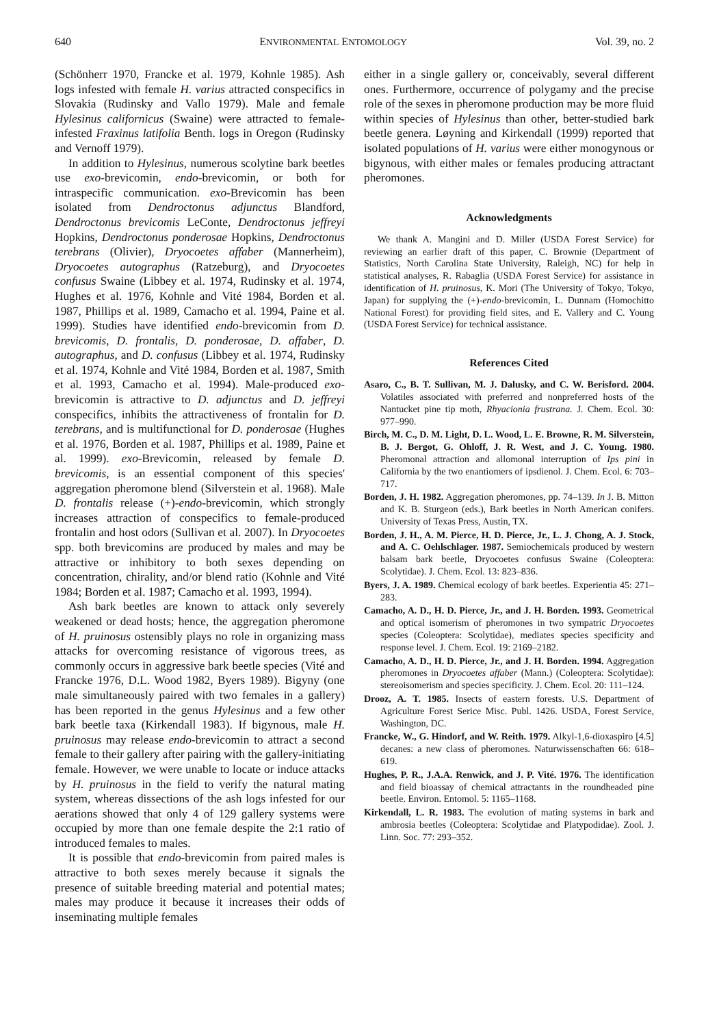640 ENVIRONMENTAL ENTOMOLOGY Vol. 39, no. 2
(Schönherr 1970, Francke et al. 1979, Kohnle 1985). Ash logs infested with female H. varius attracted conspecifics in Slovakia (Rudinsky and Vallo 1979). Male and female Hylesinus californicus (Swaine) were attracted to female-infested Fraxinus latifolia Benth. logs in Oregon (Rudinsky and Vernoff 1979).
In addition to Hylesinus, numerous scolytine bark beetles use exo-brevicomin, endo-brevicomin, or both for intraspecific communication. exo-Brevicomin has been isolated from Dendroctonus adjunctus Blandford, Dendroctonus brevicomis LeConte, Dendroctonus jeffreyi Hopkins, Dendroctonus ponderosae Hopkins, Dendroctonus terebrans (Olivier), Dryocoetes affaber (Mannerheim), Dryocoetes autographus (Ratzeburg), and Dryocoetes confusus Swaine (Libbey et al. 1974, Rudinsky et al. 1974, Hughes et al. 1976, Kohnle and Vité 1984, Borden et al. 1987, Phillips et al. 1989, Camacho et al. 1994, Paine et al. 1999). Studies have identified endo-brevicomin from D. brevicomis, D. frontalis, D. ponderosae, D. affaber, D. autographus, and D. confusus (Libbey et al. 1974, Rudinsky et al. 1974, Kohnle and Vité 1984, Borden et al. 1987, Smith et al. 1993, Camacho et al. 1994). Male-produced exo-brevicomin is attractive to D. adjunctus and D. jeffreyi conspecifics, inhibits the attractiveness of frontalin for D. terebrans, and is multifunctional for D. ponderosae (Hughes et al. 1976, Borden et al. 1987, Phillips et al. 1989, Paine et al. 1999). exo-Brevicomin, released by female D. brevicomis, is an essential component of this species' aggregation pheromone blend (Silverstein et al. 1968). Male D. frontalis release (+)-endo-brevicomin, which strongly increases attraction of conspecifics to female-produced frontalin and host odors (Sullivan et al. 2007). In Dryocoetes spp. both brevicomins are produced by males and may be attractive or inhibitory to both sexes depending on concentration, chirality, and/or blend ratio (Kohnle and Vité 1984; Borden et al. 1987; Camacho et al. 1993, 1994).
Ash bark beetles are known to attack only severely weakened or dead hosts; hence, the aggregation pheromone of H. pruinosus ostensibly plays no role in organizing mass attacks for overcoming resistance of vigorous trees, as commonly occurs in aggressive bark beetle species (Vité and Francke 1976, D.L. Wood 1982, Byers 1989). Bigyny (one male simultaneously paired with two females in a gallery) has been reported in the genus Hylesinus and a few other bark beetle taxa (Kirkendall 1983). If bigynous, male H. pruinosus may release endo-brevicomin to attract a second female to their gallery after pairing with the gallery-initiating female. However, we were unable to locate or induce attacks by H. pruinosus in the field to verify the natural mating system, whereas dissections of the ash logs infested for our aerations showed that only 4 of 129 gallery systems were occupied by more than one female despite the 2:1 ratio of introduced females to males.
It is possible that endo-brevicomin from paired males is attractive to both sexes merely because it signals the presence of suitable breeding material and potential mates; males may produce it because it increases their odds of inseminating multiple females
either in a single gallery or, conceivably, several different ones. Furthermore, occurrence of polygamy and the precise role of the sexes in pheromone production may be more fluid within species of Hylesinus than other, better-studied bark beetle genera. Løyning and Kirkendall (1999) reported that isolated populations of H. varius were either monogynous or bigynous, with either males or females producing attractant pheromones.
Acknowledgments
We thank A. Mangini and D. Miller (USDA Forest Service) for reviewing an earlier draft of this paper, C. Brownie (Department of Statistics, North Carolina State University, Raleigh, NC) for help in statistical analyses, R. Rabaglia (USDA Forest Service) for assistance in identification of H. pruinosus, K. Mori (The University of Tokyo, Tokyo, Japan) for supplying the (+)-endo-brevicomin, L. Dunnam (Homochitto National Forest) for providing field sites, and E. Vallery and C. Young (USDA Forest Service) for technical assistance.
References Cited
Asaro, C., B. T. Sullivan, M. J. Dalusky, and C. W. Berisford. 2004. Volatiles associated with preferred and nonpreferred hosts of the Nantucket pine tip moth, Rhyacionia frustrana. J. Chem. Ecol. 30: 977–990.
Birch, M. C., D. M. Light, D. L. Wood, L. E. Browne, R. M. Silverstein, B. J. Bergot, G. Ohloff, J. R. West, and J. C. Young. 1980. Pheromonal attraction and allomonal interruption of Ips pini in California by the two enantiomers of ipsdienol. J. Chem. Ecol. 6: 703–717.
Borden, J. H. 1982. Aggregation pheromones, pp. 74–139. In J. B. Mitton and K. B. Sturgeon (eds.), Bark beetles in North American conifers. University of Texas Press, Austin, TX.
Borden, J. H., A. M. Pierce, H. D. Pierce, Jr., L. J. Chong, A. J. Stock, and A. C. Oehlschlager. 1987. Semiochemicals produced by western balsam bark beetle, Dryocoetes confusus Swaine (Coleoptera: Scolytidae). J. Chem. Ecol. 13: 823–836.
Byers, J. A. 1989. Chemical ecology of bark beetles. Experientia 45: 271–283.
Camacho, A. D., H. D. Pierce, Jr., and J. H. Borden. 1993. Geometrical and optical isomerism of pheromones in two sympatric Dryocoetes species (Coleoptera: Scolytidae), mediates species specificity and response level. J. Chem. Ecol. 19: 2169–2182.
Camacho, A. D., H. D. Pierce, Jr., and J. H. Borden. 1994. Aggregation pheromones in Dryocoetes affaber (Mann.) (Coleoptera: Scolytidae): stereoisomerism and species specificity. J. Chem. Ecol. 20: 111–124.
Drooz, A. T. 1985. Insects of eastern forests. U.S. Department of Agriculture Forest Serice Misc. Publ. 1426. USDA, Forest Service, Washington, DC.
Francke, W., G. Hindorf, and W. Reith. 1979. Alkyl-1,6-dioxaspiro [4.5] decanes: a new class of pheromones. Naturwissenschaften 66: 618–619.
Hughes, P. R., J.A.A. Renwick, and J. P. Vité. 1976. The identification and field bioassay of chemical attractants in the roundheaded pine beetle. Environ. Entomol. 5: 1165–1168.
Kirkendall, L. R. 1983. The evolution of mating systems in bark and ambrosia beetles (Coleoptera: Scolytidae and Platypodidae). Zool. J. Linn. Soc. 77: 293–352.